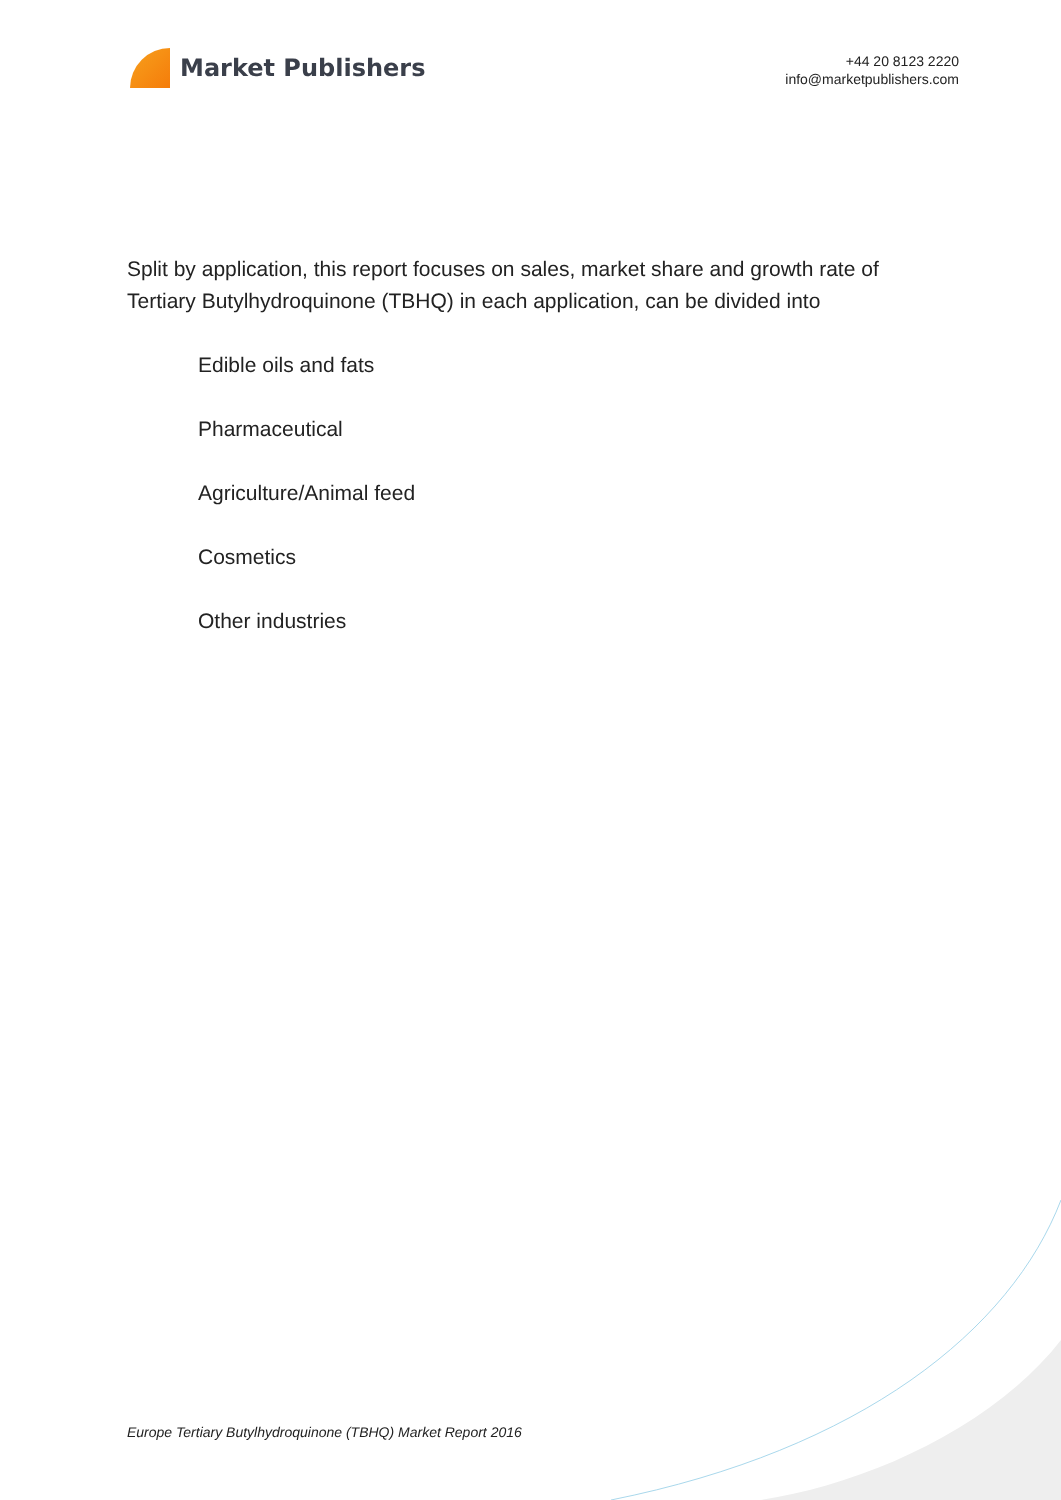Market Publishers
+44 20 8123 2220
info@marketpublishers.com
Split by application, this report focuses on sales, market share and growth rate of Tertiary Butylhydroquinone (TBHQ) in each application, can be divided into
Edible oils and fats
Pharmaceutical
Agriculture/Animal feed
Cosmetics
Other industries
Europe Tertiary Butylhydroquinone (TBHQ) Market Report 2016